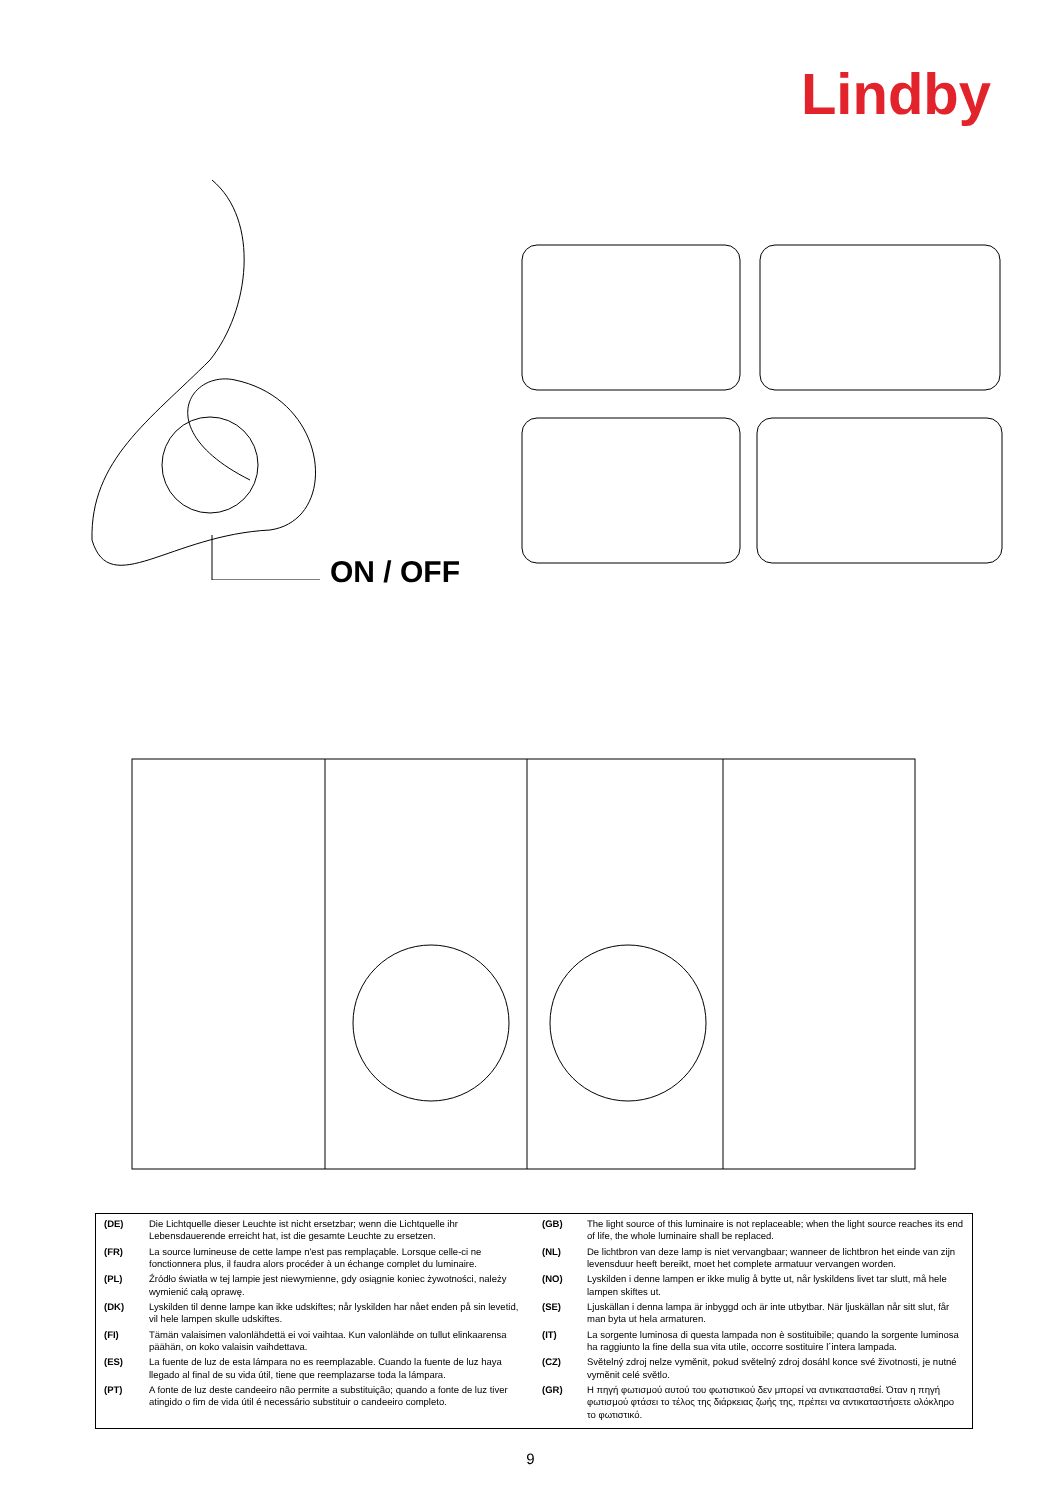Lindby
ON / OFF
| (DE) | Die Lichtquelle dieser Leuchte ist nicht ersetzbar; wenn die Lichtquelle ihr Lebensdauerende erreicht hat, ist die gesamte Leuchte zu ersetzen. |
| (FR) | La source lumineuse de cette lampe n'est pas remplaçable. Lorsque celle-ci ne fonctionnera plus, il faudra alors procéder à un échange complet du luminaire. |
| (PL) | Źródło światła w tej lampie jest niewymienne, gdy osiągnie koniec żywotności, należy wymienić całą oprawę. |
| (DK) | Lyskilden til denne lampe kan ikke udskiftes; når lyskilden har nået enden på sin levetid, vil hele lampen skulle udskiftes. |
| (FI) | Tämän valaisimen valonlähdettä ei voi vaihtaa. Kun valonlähde on tullut elinkaarensa päähän, on koko valaisin vaihdettava. |
| (ES) | La fuente de luz de esta lámpara no es reemplazable. Cuando la fuente de luz haya llegado al final de su vida útil, tiene que reemplazarse toda la lámpara. |
| (PT) | A fonte de luz deste candeeiro não permite a substituição; quando a fonte de luz tiver atingido o fim de vida útil é necessário substituir o candeeiro completo. |
| (GB) | The light source of this luminaire is not replaceable; when the light source reaches its end of life, the whole luminaire shall be replaced. |
| (NL) | De lichtbron van deze lamp is niet vervangbaar; wanneer de lichtbron het einde van zijn levensduur heeft bereikt, moet het complete armatuur vervangen worden. |
| (NO) | Lyskilden i denne lampen er ikke mulig å bytte ut, når lyskildens livet tar slutt, må hele lampen skiftes ut. |
| (SE) | Ljuskällan i denna lampa är inbyggd och är inte utbytbar. När ljuskällan når sitt slut, får man byta ut hela armaturen. |
| (IT) | La sorgente luminosa di questa lampada non è sostituibile; quando la sorgente luminosa ha raggiunto la fine della sua vita utile, occorre sostituire l´intera lampada. |
| (CZ) | Světelný zdroj nelze vyměnit, pokud světelný zdroj dosáhl konce své životnosti, je nutné vyměnit celé světlo. |
| (GR) | Η πηγή φωτισμού αυτού του φωτιστικού δεν μπορεί να αντικατασταθεί. Όταν η πηγή φωτισμού φτάσει το τέλος της διάρκειας ζωής της, πρέπει να αντικαταστήσετε ολόκληρο το φωτιστικό. |
9